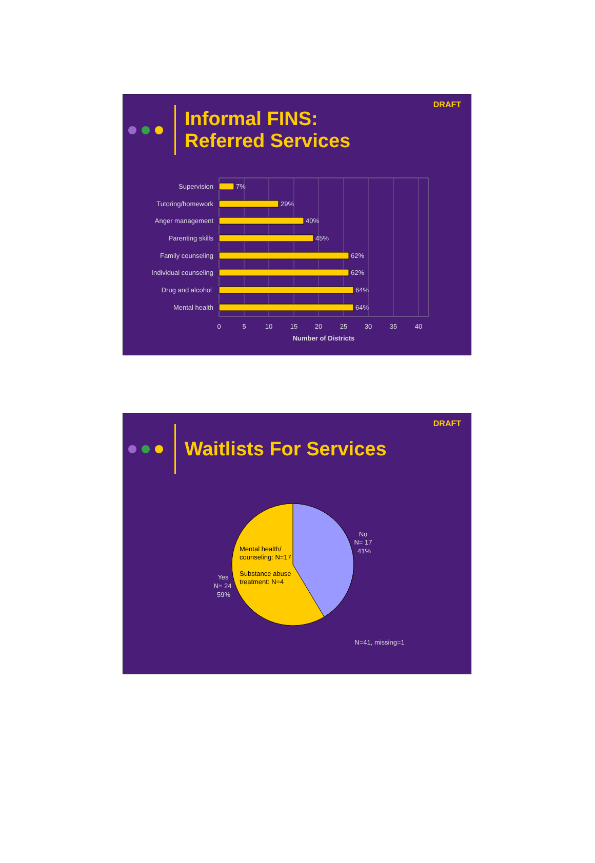DRAFT
Informal FINS:
Referred Services
Supervision
Tutoring/homework
Anger management
Parenting skills
Family counseling
Individual counseling
Drug and alcohol
Mental health
7%
29%
40%
45%
62%
62%
64%
64%
0
5
10
15
20
25
30
35
40
Number of Districts
DRAFT
Waitlists For Services
No
N= 17
41%
Yes
N= 24
59%
N=41, missing=1
Mental health/
counseling: N=17
Substance abuse
treatment: N=4